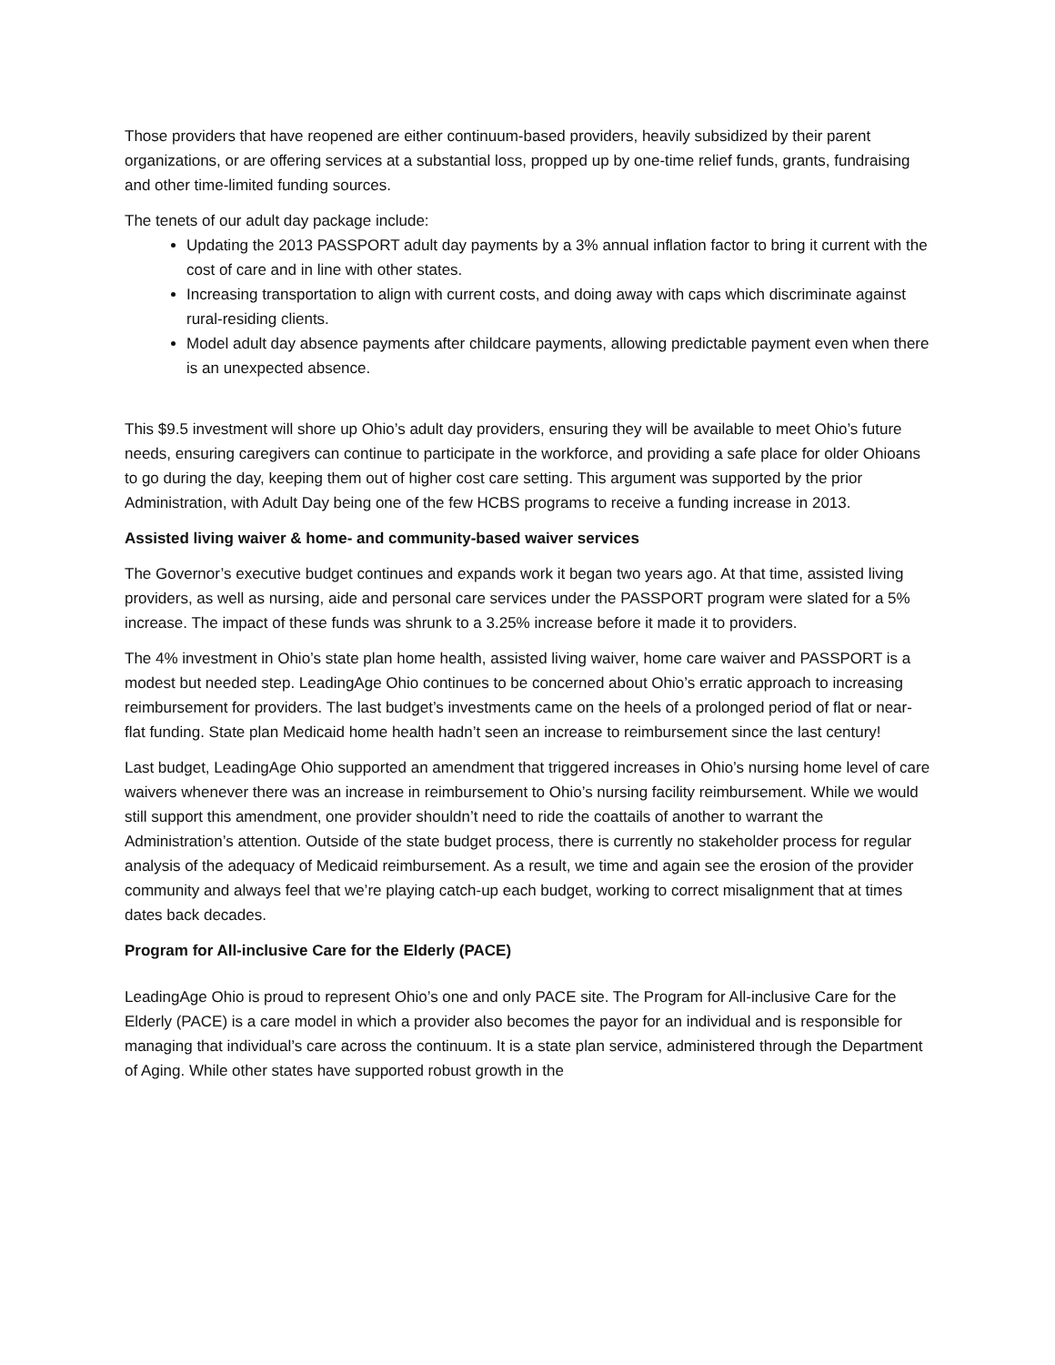Those providers that have reopened are either continuum-based providers, heavily subsidized by their parent organizations, or are offering services at a substantial loss, propped up by one-time relief funds, grants, fundraising and other time-limited funding sources.
The tenets of our adult day package include:
Updating the 2013 PASSPORT adult day payments by a 3% annual inflation factor to bring it current with the cost of care and in line with other states.
Increasing transportation to align with current costs, and doing away with caps which discriminate against rural-residing clients.
Model adult day absence payments after childcare payments, allowing predictable payment even when there is an unexpected absence.
This $9.5 investment will shore up Ohio’s adult day providers, ensuring they will be available to meet Ohio’s future needs, ensuring caregivers can continue to participate in the workforce, and providing a safe place for older Ohioans to go during the day, keeping them out of higher cost care setting. This argument was supported by the prior Administration, with Adult Day being one of the few HCBS programs to receive a funding increase in 2013.
Assisted living waiver & home- and community-based waiver services
The Governor’s executive budget continues and expands work it began two years ago. At that time, assisted living providers, as well as nursing, aide and personal care services under the PASSPORT program were slated for a 5% increase. The impact of these funds was shrunk to a 3.25% increase before it made it to providers.
The 4% investment in Ohio’s state plan home health, assisted living waiver, home care waiver and PASSPORT is a modest but needed step. LeadingAge Ohio continues to be concerned about Ohio’s erratic approach to increasing reimbursement for providers. The last budget’s investments came on the heels of a prolonged period of flat or near-flat funding. State plan Medicaid home health hadn’t seen an increase to reimbursement since the last century!
Last budget, LeadingAge Ohio supported an amendment that triggered increases in Ohio’s nursing home level of care waivers whenever there was an increase in reimbursement to Ohio’s nursing facility reimbursement. While we would still support this amendment, one provider shouldn’t need to ride the coattails of another to warrant the Administration’s attention. Outside of the state budget process, there is currently no stakeholder process for regular analysis of the adequacy of Medicaid reimbursement. As a result, we time and again see the erosion of the provider community and always feel that we’re playing catch-up each budget, working to correct misalignment that at times dates back decades.
Program for All-inclusive Care for the Elderly (PACE)
LeadingAge Ohio is proud to represent Ohio’s one and only PACE site. The Program for All-inclusive Care for the Elderly (PACE) is a care model in which a provider also becomes the payor for an individual and is responsible for managing that individual’s care across the continuum. It is a state plan service, administered through the Department of Aging. While other states have supported robust growth in the